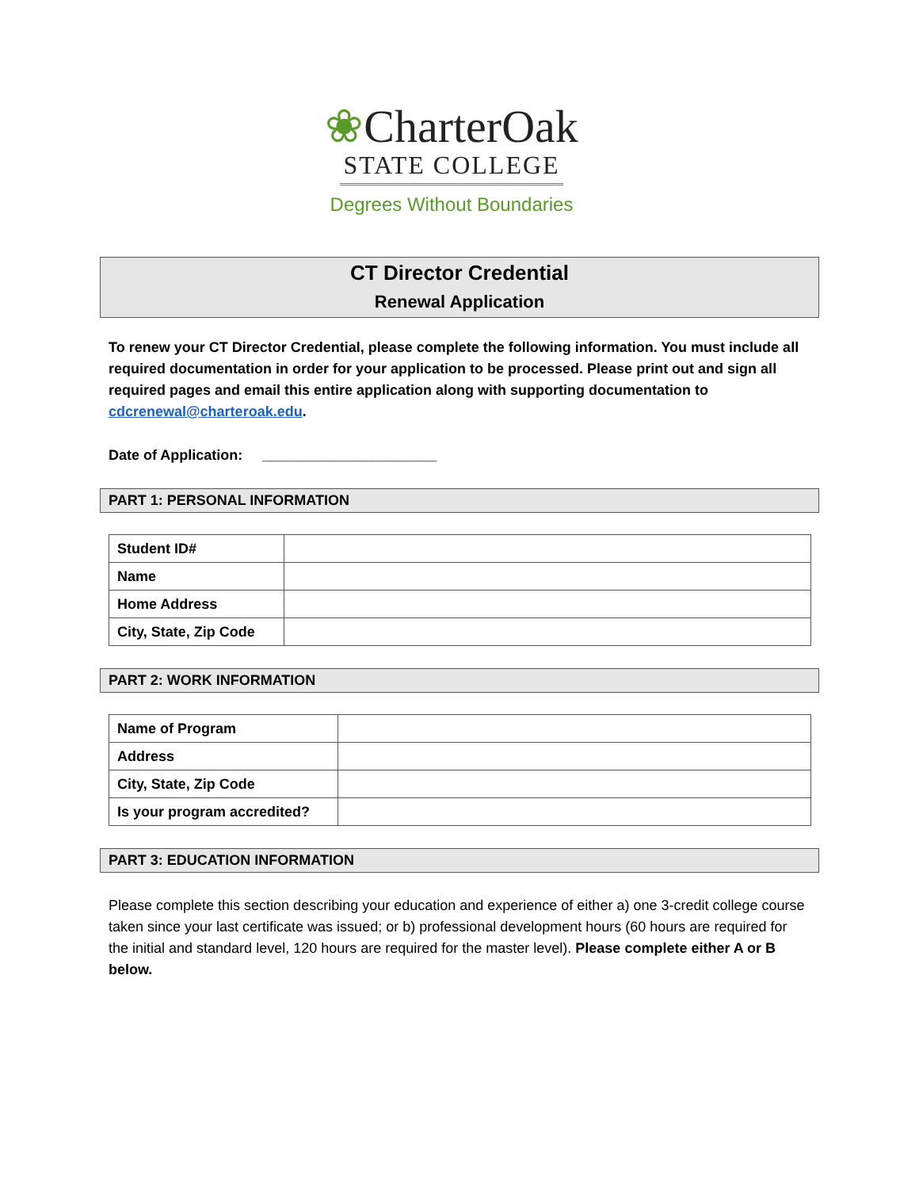❀CharterOak
STATE COLLEGE
Degrees Without Boundaries
CT Director Credential
Renewal Application
To renew your CT Director Credential, please complete the following information. You must include all required documentation in order for your application to be processed. Please print out and sign all required pages and email this entire application along with supporting documentation to cdcrenewal@charteroak.edu.
Date of Application: ______________________
PART 1: PERSONAL INFORMATION
| Student ID# | |
| Name | |
| Home Address | |
| City, State, Zip Code | |
PART 2: WORK INFORMATION
| Name of Program | |
| Address | |
| City, State, Zip Code | |
| Is your program accredited? | |
PART 3: EDUCATION INFORMATION
Please complete this section describing your education and experience of either a) one 3-credit college course taken since your last certificate was issued; or b) professional development hours (60 hours are required for the initial and standard level, 120 hours are required for the master level). Please complete either A or B below.